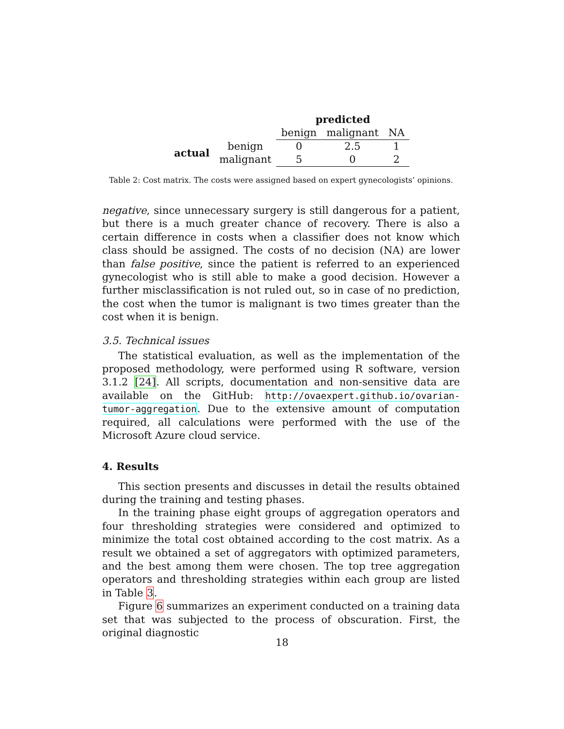| | | predicted | | |
| | | benign | malignant | NA |
| actual | benign | 0 | 2.5 | 1 |
| | malignant | 5 | 0 | 2 |
Table 2: Cost matrix. The costs were assigned based on expert gynecologists’ opinions.
negative, since unnecessary surgery is still dangerous for a patient, but there is a much greater chance of recovery. There is also a certain difference in costs when a classifier does not know which class should be assigned. The costs of no decision (NA) are lower than false positive, since the patient is referred to an experienced gynecologist who is still able to make a good decision. However a further misclassification is not ruled out, so in case of no prediction, the cost when the tumor is malignant is two times greater than the cost when it is benign.
3.5. Technical issues
The statistical evaluation, as well as the implementation of the proposed methodology, were performed using R software, version 3.1.2 [24]. All scripts, documentation and non-sensitive data are available on the GitHub: http://ovaexpert.github.io/ovarian-tumor-aggregation. Due to the extensive amount of computation required, all calculations were performed with the use of the Microsoft Azure cloud service.
4. Results
This section presents and discusses in detail the results obtained during the training and testing phases.
In the training phase eight groups of aggregation operators and four thresholding strategies were considered and optimized to minimize the total cost obtained according to the cost matrix. As a result we obtained a set of aggregators with optimized parameters, and the best among them were chosen. The top tree aggregation operators and thresholding strategies within each group are listed in Table 3.
Figure 6 summarizes an experiment conducted on a training data set that was subjected to the process of obscuration. First, the original diagnostic
18